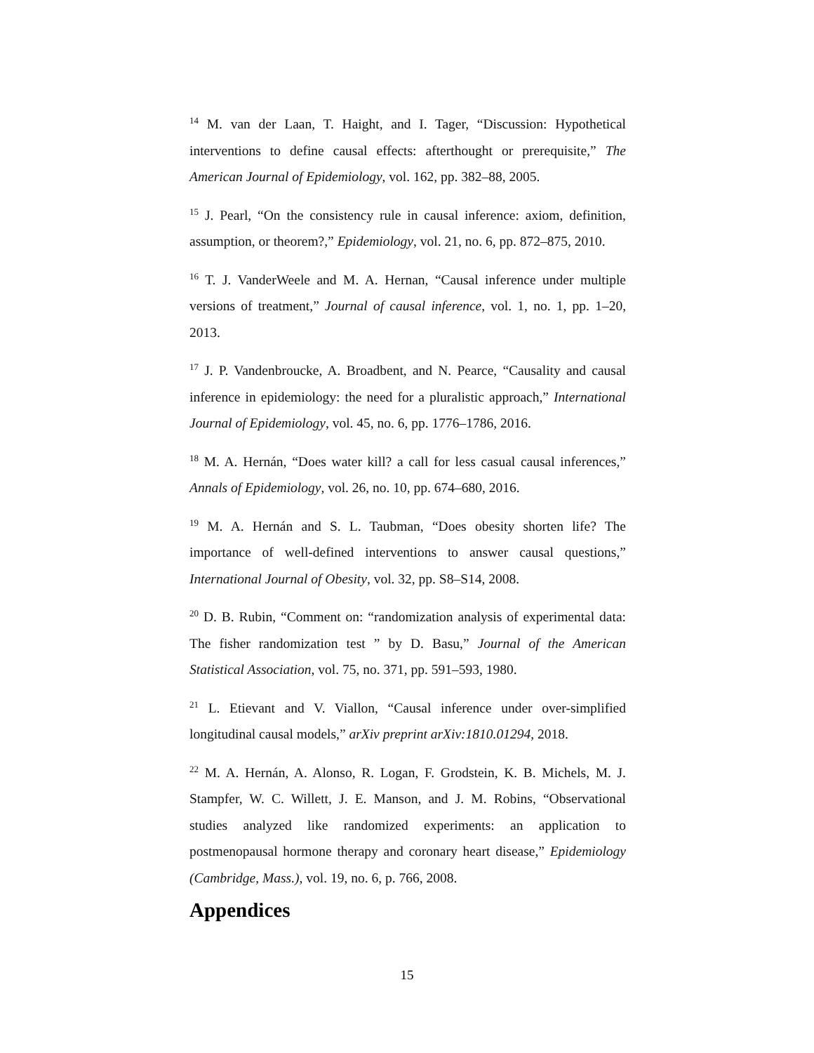<sup>14</sup> M. van der Laan, T. Haight, and I. Tager, “Discussion: Hypothetical interventions to define causal effects: afterthought or prerequisite,” The American Journal of Epidemiology, vol. 162, pp. 382–88, 2005.
<sup>15</sup> J. Pearl, “On the consistency rule in causal inference: axiom, definition, assumption, or theorem?,” Epidemiology, vol. 21, no. 6, pp. 872–875, 2010.
<sup>16</sup> T. J. VanderWeele and M. A. Hernan, “Causal inference under multiple versions of treatment,” Journal of causal inference, vol. 1, no. 1, pp. 1–20, 2013.
<sup>17</sup> J. P. Vandenbroucke, A. Broadbent, and N. Pearce, “Causality and causal inference in epidemiology: the need for a pluralistic approach,” International Journal of Epidemiology, vol. 45, no. 6, pp. 1776–1786, 2016.
<sup>18</sup> M. A. Hernán, “Does water kill? a call for less casual causal inferences,” Annals of Epidemiology, vol. 26, no. 10, pp. 674–680, 2016.
<sup>19</sup> M. A. Hernán and S. L. Taubman, “Does obesity shorten life? The importance of well-defined interventions to answer causal questions,” International Journal of Obesity, vol. 32, pp. S8–S14, 2008.
<sup>20</sup> D. B. Rubin, “Comment on: “randomization analysis of experimental data: The fisher randomization test ” by D. Basu,” Journal of the American Statistical Association, vol. 75, no. 371, pp. 591–593, 1980.
<sup>21</sup> L. Etievant and V. Viallon, “Causal inference under over-simplified longitudinal causal models,” arXiv preprint arXiv:1810.01294, 2018.
<sup>22</sup> M. A. Hernán, A. Alonso, R. Logan, F. Grodstein, K. B. Michels, M. J. Stampfer, W. C. Willett, J. E. Manson, and J. M. Robins, “Observational studies analyzed like randomized experiments: an application to postmenopausal hormone therapy and coronary heart disease,” Epidemiology (Cambridge, Mass.), vol. 19, no. 6, p. 766, 2008.
Appendices
15